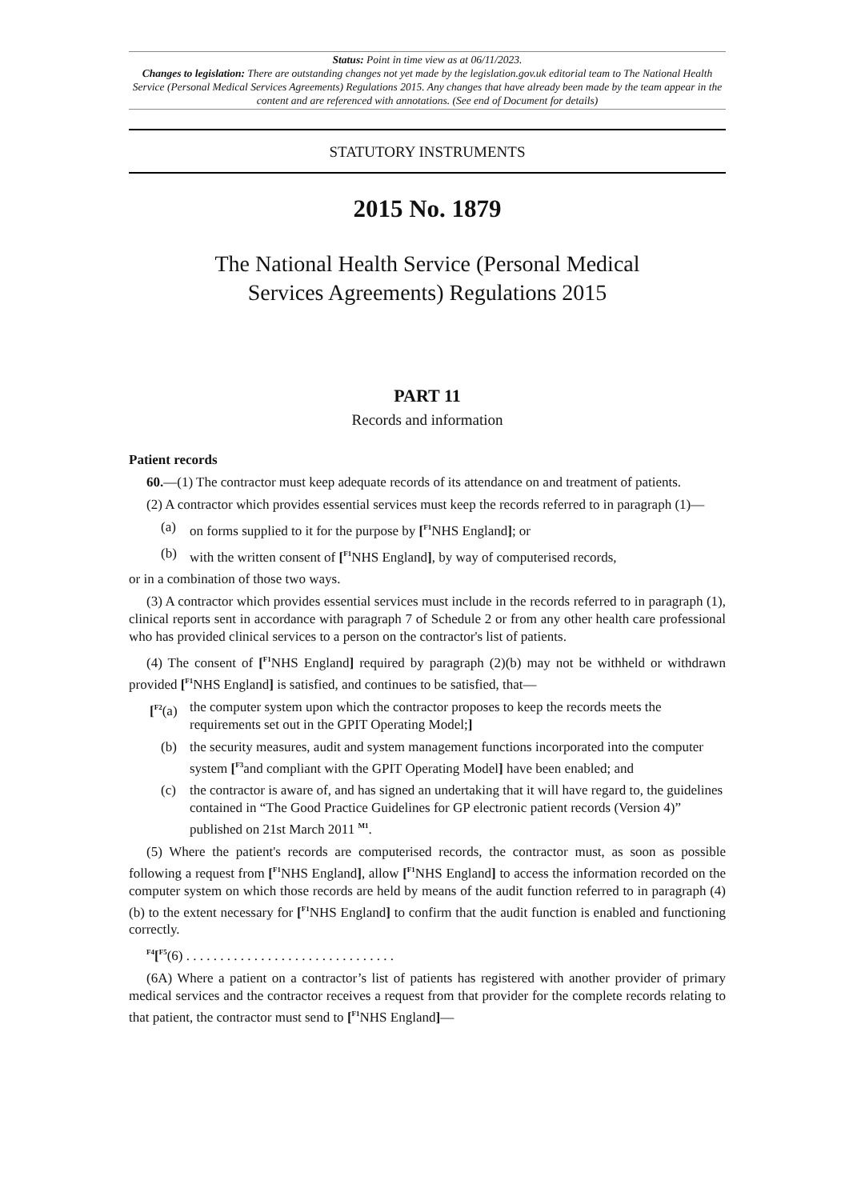Status: Point in time view as at 06/11/2023.
Changes to legislation: There are outstanding changes not yet made by the legislation.gov.uk editorial team to The National Health Service (Personal Medical Services Agreements) Regulations 2015. Any changes that have already been made by the team appear in the content and are referenced with annotations. (See end of Document for details)
STATUTORY INSTRUMENTS
2015 No. 1879
The National Health Service (Personal Medical
Services Agreements) Regulations 2015
PART 11
Records and information
Patient records
60.—(1) The contractor must keep adequate records of its attendance on and treatment of patients.
(2) A contractor which provides essential services must keep the records referred to in paragraph (1)—
(a) on forms supplied to it for the purpose by [<sup>F1</sup>NHS England]; or
(b) with the written consent of [<sup>F1</sup>NHS England], by way of computerised records,
or in a combination of those two ways.
(3) A contractor which provides essential services must include in the records referred to in paragraph (1), clinical reports sent in accordance with paragraph 7 of Schedule 2 or from any other health care professional who has provided clinical services to a person on the contractor's list of patients.
(4) The consent of [<sup>F1</sup>NHS England] required by paragraph (2)(b) may not be withheld or withdrawn provided [<sup>F1</sup>NHS England] is satisfied, and continues to be satisfied, that—
[<sup>F2</sup>(a) the computer system upon which the contractor proposes to keep the records meets the requirements set out in the GPIT Operating Model;]
(b) the security measures, audit and system management functions incorporated into the computer system [<sup>F3</sup>and compliant with the GPIT Operating Model] have been enabled; and
(c) the contractor is aware of, and has signed an undertaking that it will have regard to, the guidelines contained in “The Good Practice Guidelines for GP electronic patient records (Version 4)” published on 21st March 2011 <sup>M1</sup>.
(5) Where the patient's records are computerised records, the contractor must, as soon as possible following a request from [<sup>F1</sup>NHS England], allow [<sup>F1</sup>NHS England] to access the information recorded on the computer system on which those records are held by means of the audit function referred to in paragraph (4)(b) to the extent necessary for [<sup>F1</sup>NHS England] to confirm that the audit function is enabled and functioning correctly.
<sup>F4</sup>[<sup>F5</sup>(6) . . . . . . . . . . . . . . . . . . . . . . . . . . . . . . .
(6A) Where a patient on a contractor’s list of patients has registered with another provider of primary medical services and the contractor receives a request from that provider for the complete records relating to that patient, the contractor must send to [<sup>F1</sup>NHS England]—